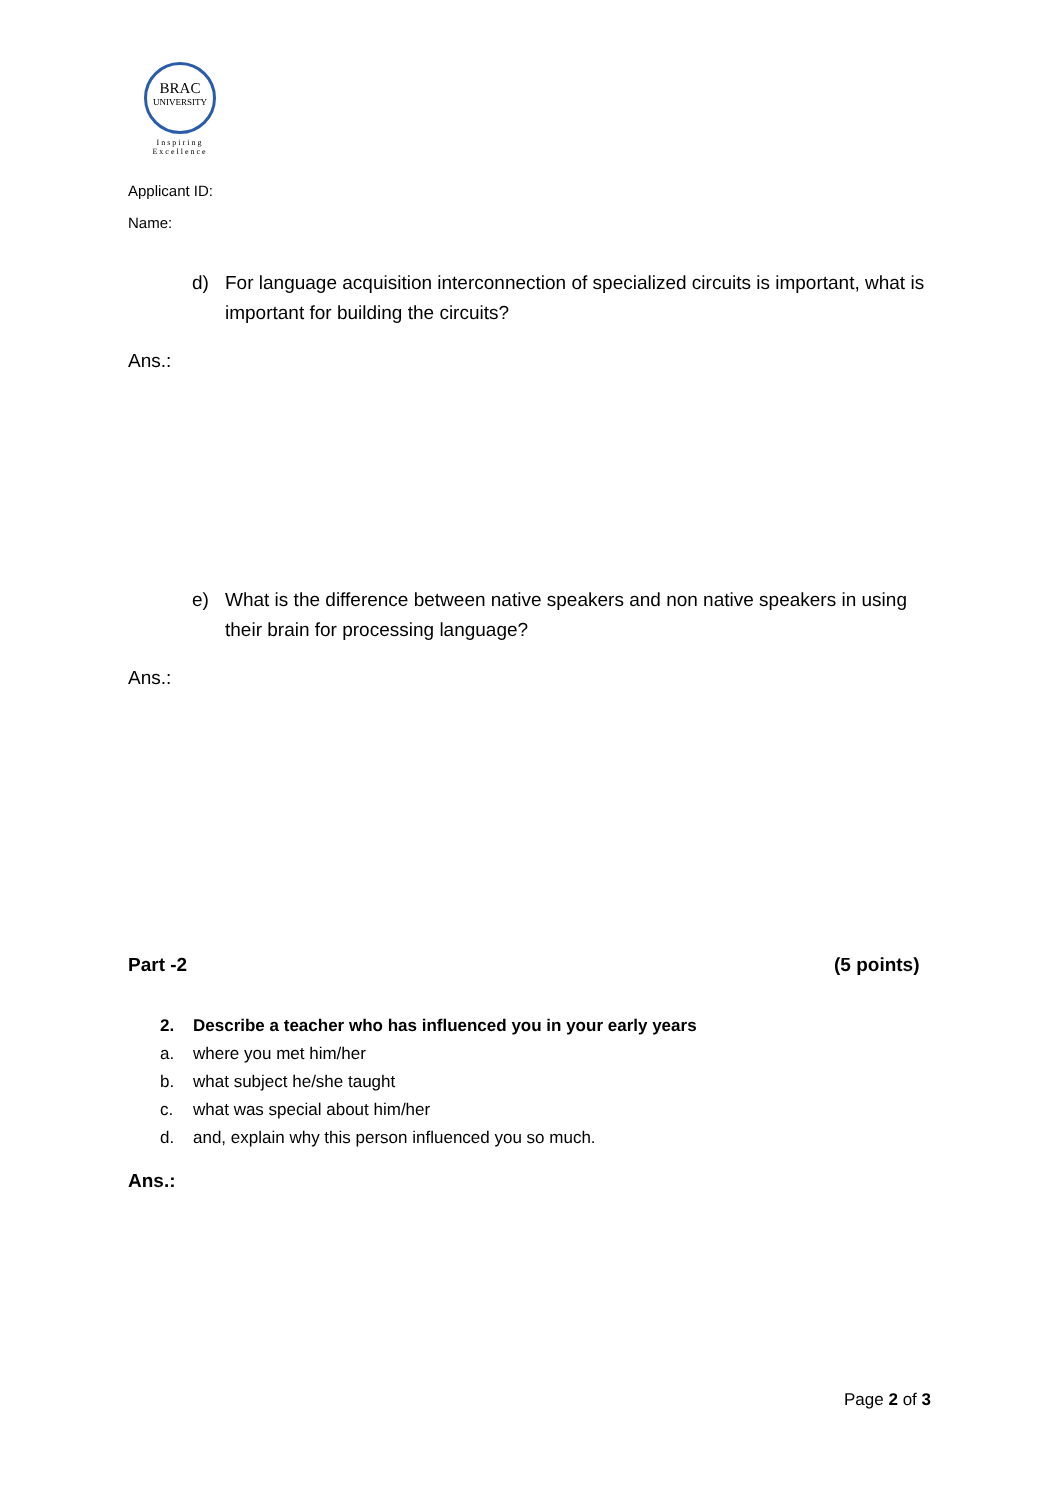BRAC
UNIVERSITY
Inspiring Excellence
Applicant ID:
Name:
d) For language acquisition interconnection of specialized circuits is important, what is important for building the circuits?
Ans.:
e) What is the difference between native speakers and non native speakers in using their brain for processing language?
Ans.:
Part -2 (5 points)
2. Describe a teacher who has influenced you in your early years
a. where you met him/her
b. what subject he/she taught
c. what was special about him/her
d. and, explain why this person influenced you so much.
Ans.:
Page 2 of 3